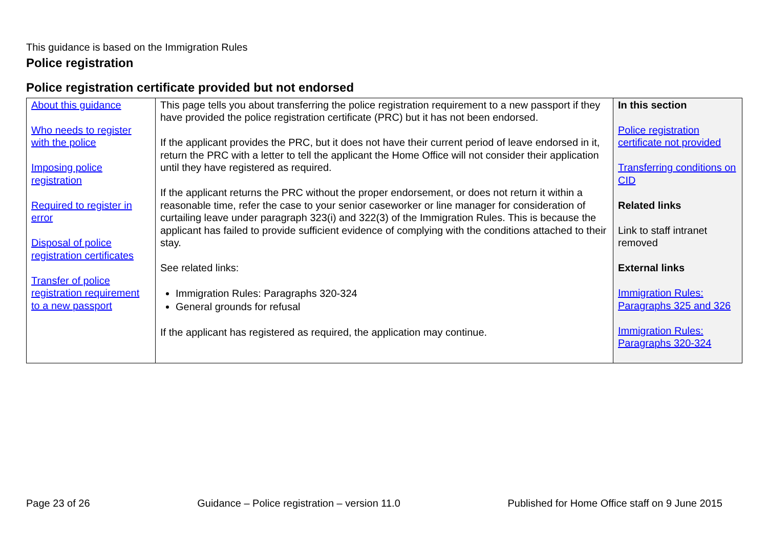This guidance is based on the Immigration Rules
Police registration
Police registration certificate provided but not endorsed
| About this guidance Who needs to register with the police Imposing police registration Required to register in error Disposal of police registration certificates Transfer of police registration requirement to a new passport | This page tells you about transferring the police registration requirement to a new passport if they have provided the police registration certificate (PRC) but it has not been endorsed. If the applicant provides the PRC, but it does not have their current period of leave endorsed in it, return the PRC with a letter to tell the applicant the Home Office will not consider their application until they have registered as required. If the applicant returns the PRC without the proper endorsement, or does not return it within a reasonable time, refer the case to your senior caseworker or line manager for consideration of curtailing leave under paragraph 323(i) and 322(3) of the Immigration Rules. This is because the applicant has failed to provide sufficient evidence of complying with the conditions attached to their stay. See related links: Immigration Rules: Paragraphs 320-324 General grounds for refusal If the applicant has registered as required, the application may continue. | In this section Police registration certificate not provided Transferring conditions on CID Related links Link to staff intranet removed External links Immigration Rules: Paragraphs 325 and 326 Immigration Rules: Paragraphs 320-324 |
Page 23 of 26 Guidance – Police registration – version 11.0 Published for Home Office staff on 9 June 2015